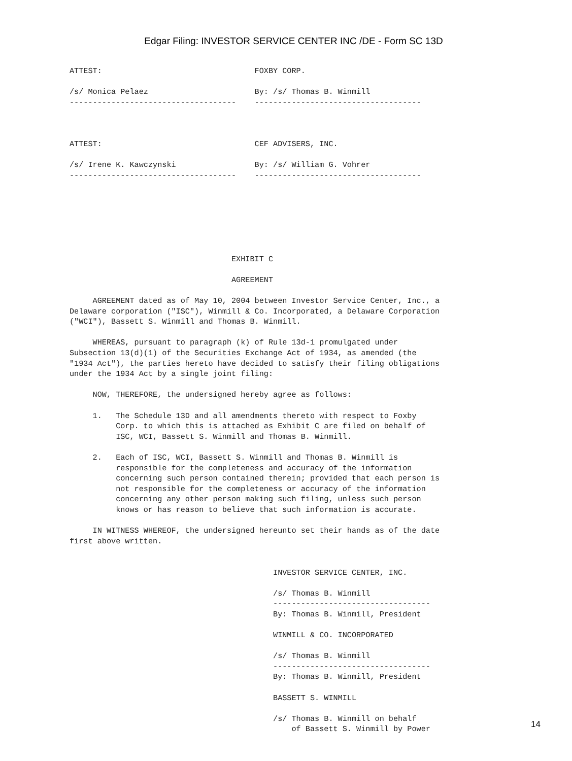Edgar Filing: INVESTOR SERVICE CENTER INC /DE - Form SC 13D
ATTEST:                                 FOXBY CORP.

/s/ Monica Pelaez                       By: /s/ Thomas B. Winmill
------------------------------------    ------------------------------------



ATTEST:                                 CEF ADVISERS, INC.

/s/ Irene K. Kawczynski                 By: /s/ William G. Vohrer
------------------------------------    ------------------------------------







                                   EXHIBIT C

                                   AGREEMENT

     AGREEMENT dated as of May 10, 2004 between Investor Service Center, Inc., a
Delaware corporation ("ISC"), Winmill & Co. Incorporated, a Delaware Corporation
("WCI"), Bassett S. Winmill and Thomas B. Winmill.

     WHEREAS, pursuant to paragraph (k) of Rule 13d-1 promulgated under
Subsection 13(d)(1) of the Securities Exchange Act of 1934, as amended (the
"1934 Act"), the parties hereto have decided to satisfy their filing obligations
under the 1934 Act by a single joint filing:

     NOW, THEREFORE, the undersigned hereby agree as follows:

     1.   The Schedule 13D and all amendments thereto with respect to Foxby
          Corp. to which this is attached as Exhibit C are filed on behalf of
          ISC, WCI, Bassett S. Winmill and Thomas B. Winmill.

     2.   Each of ISC, WCI, Bassett S. Winmill and Thomas B. Winmill is
          responsible for the completeness and accuracy of the information
          concerning such person contained therein; provided that each person is
          not responsible for the completeness or accuracy of the information
          concerning any other person making such filing, unless such person
          knows or has reason to believe that such information is accurate.

     IN WITNESS WHEREOF, the undersigned hereunto set their hands as of the date
first above written.


                                            INVESTOR SERVICE CENTER, INC.

                                            /s/ Thomas B. Winmill
                                            ----------------------------------
                                            By: Thomas B. Winmill, President

                                            WINMILL & CO. INCORPORATED

                                            /s/ Thomas B. Winmill
                                            ----------------------------------
                                            By: Thomas B. Winmill, President

                                            BASSETT S. WINMILL

                                            /s/ Thomas B. Winmill on behalf
                                                of Bassett S. Winmill by Power
14